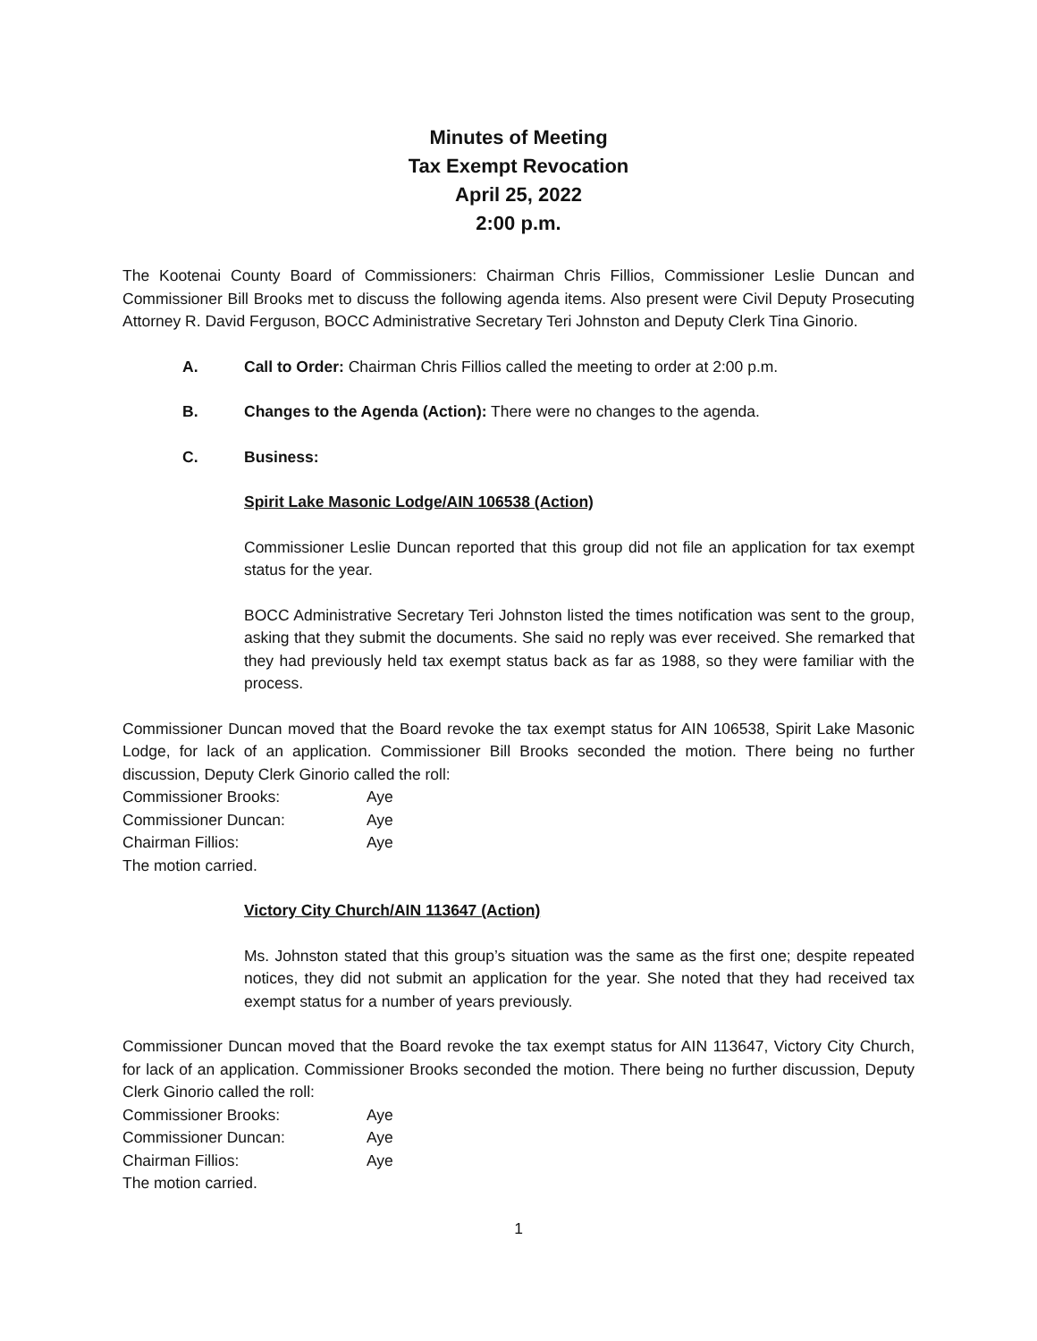Minutes of Meeting
Tax Exempt Revocation
April 25, 2022
2:00 p.m.
The Kootenai County Board of Commissioners: Chairman Chris Fillios, Commissioner Leslie Duncan and Commissioner Bill Brooks met to discuss the following agenda items. Also present were Civil Deputy Prosecuting Attorney R. David Ferguson, BOCC Administrative Secretary Teri Johnston and Deputy Clerk Tina Ginorio.
A. Call to Order: Chairman Chris Fillios called the meeting to order at 2:00 p.m.
B. Changes to the Agenda (Action): There were no changes to the agenda.
C. Business:
Spirit Lake Masonic Lodge/AIN 106538 (Action)
Commissioner Leslie Duncan reported that this group did not file an application for tax exempt status for the year.
BOCC Administrative Secretary Teri Johnston listed the times notification was sent to the group, asking that they submit the documents. She said no reply was ever received. She remarked that they had previously held tax exempt status back as far as 1988, so they were familiar with the process.
Commissioner Duncan moved that the Board revoke the tax exempt status for AIN 106538, Spirit Lake Masonic Lodge, for lack of an application. Commissioner Bill Brooks seconded the motion. There being no further discussion, Deputy Clerk Ginorio called the roll:
| Commissioner Brooks: | Aye |
| Commissioner Duncan: | Aye |
| Chairman Fillios: | Aye |
The motion carried.
Victory City Church/AIN 113647 (Action)
Ms. Johnston stated that this group’s situation was the same as the first one; despite repeated notices, they did not submit an application for the year. She noted that they had received tax exempt status for a number of years previously.
Commissioner Duncan moved that the Board revoke the tax exempt status for AIN 113647, Victory City Church, for lack of an application. Commissioner Brooks seconded the motion. There being no further discussion, Deputy Clerk Ginorio called the roll:
| Commissioner Brooks: | Aye |
| Commissioner Duncan: | Aye |
| Chairman Fillios: | Aye |
The motion carried.
1